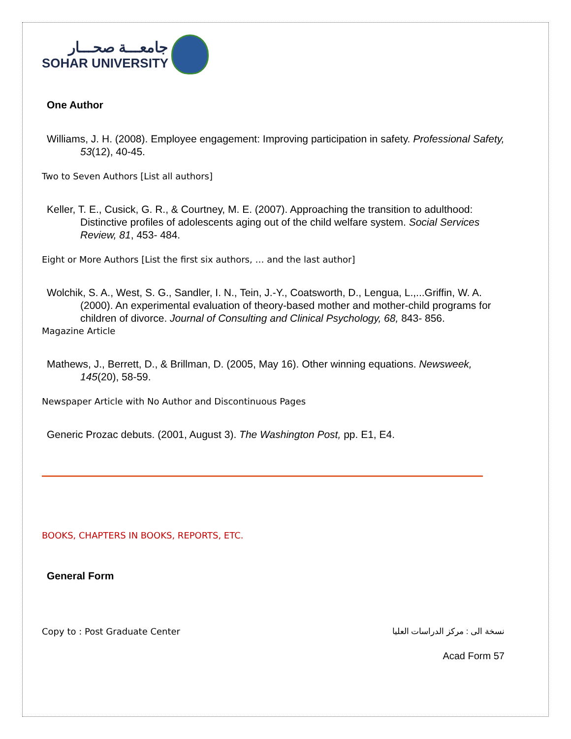جامعـــة صحـــار
SOHAR UNIVERSITY
One Author
Williams, J. H. (2008). Employee engagement: Improving participation in safety. Professional Safety, 53(12), 40-45.
Two to Seven Authors [List all authors]
Keller, T. E., Cusick, G. R., & Courtney, M. E. (2007). Approaching the transition to adulthood: Distinctive profiles of adolescents aging out of the child welfare system. Social Services Review, 81, 453- 484.
Eight or More Authors [List the first six authors, … and the last author]
Wolchik, S. A., West, S. G., Sandler, I. N., Tein, J.-Y., Coatsworth, D., Lengua, L.,...Griffin, W. A. (2000). An experimental evaluation of theory-based mother and mother-child programs for children of divorce. Journal of Consulting and Clinical Psychology, 68, 843- 856.
Magazine Article
Mathews, J., Berrett, D., & Brillman, D. (2005, May 16). Other winning equations. Newsweek, 145(20), 58-59.
Newspaper Article with No Author and Discontinuous Pages
Generic Prozac debuts. (2001, August 3). The Washington Post, pp. E1, E4.
BOOKS, CHAPTERS IN BOOKS, REPORTS, ETC.
General Form
Copy to : Post Graduate Center نسخة الى : مركز الدراسات العليا
Acad Form 57